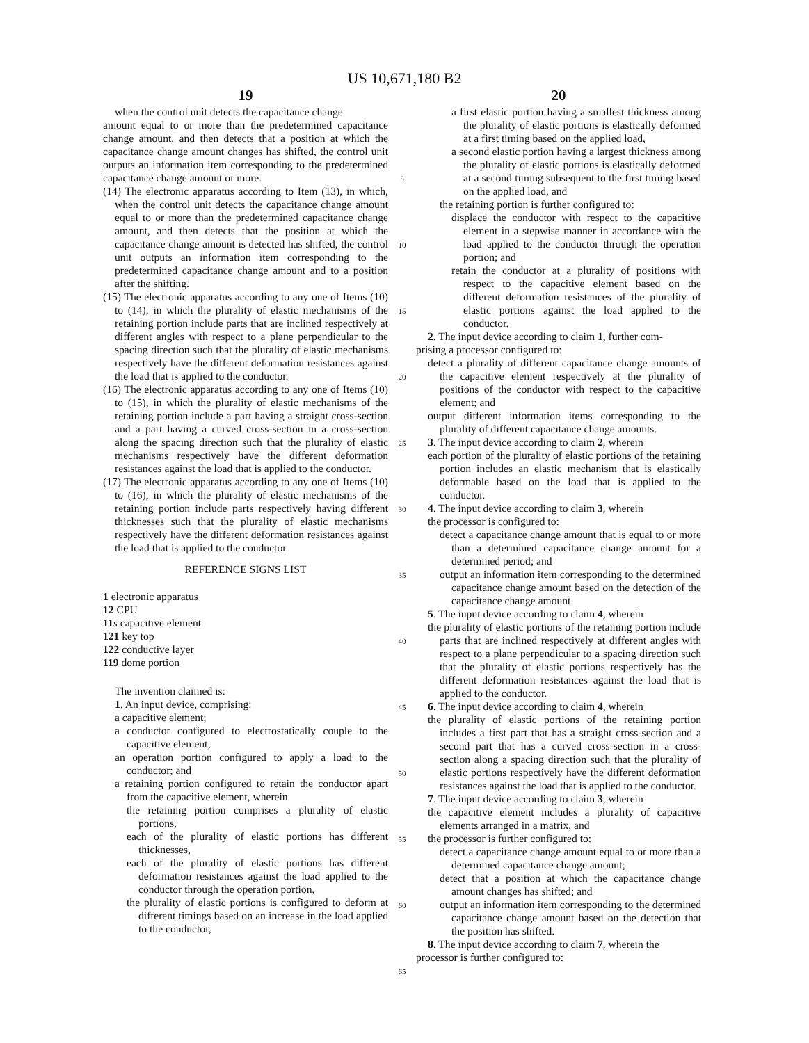US 10,671,180 B2
19
when the control unit detects the capacitance change
amount equal to or more than the predetermined capacitance change amount, and then detects that a position at which the capacitance change amount changes has shifted, the control unit outputs an information item corresponding to the predetermined capacitance change amount or more.
(14) The electronic apparatus according to Item (13), in which, when the control unit detects the capacitance change amount equal to or more than the predetermined capacitance change amount, and then detects that the position at which the capacitance change amount is detected has shifted, the control unit outputs an information item corresponding to the predetermined capacitance change amount and to a position after the shifting.
(15) The electronic apparatus according to any one of Items (10) to (14), in which the plurality of elastic mechanisms of the retaining portion include parts that are inclined respectively at different angles with respect to a plane perpendicular to the spacing direction such that the plurality of elastic mechanisms respectively have the different deformation resistances against the load that is applied to the conductor.
(16) The electronic apparatus according to any one of Items (10) to (15), in which the plurality of elastic mechanisms of the retaining portion include a part having a straight cross-section and a part having a curved cross-section in a cross-section along the spacing direction such that the plurality of elastic mechanisms respectively have the different deformation resistances against the load that is applied to the conductor.
(17) The electronic apparatus according to any one of Items (10) to (16), in which the plurality of elastic mechanisms of the retaining portion include parts respectively having different thicknesses such that the plurality of elastic mechanisms respectively have the different deformation resistances against the load that is applied to the conductor.
REFERENCE SIGNS LIST
1 electronic apparatus
12 CPU
11 s capacitive element
121 key top
122 conductive layer
119 dome portion
The invention claimed is:
1. An input device, comprising:
a capacitive element;
a conductor configured to electrostatically couple to the capacitive element;
an operation portion configured to apply a load to the conductor; and
a retaining portion configured to retain the conductor apart from the capacitive element, wherein
the retaining portion comprises a plurality of elastic portions,
each of the plurality of elastic portions has different thicknesses,
each of the plurality of elastic portions has different deformation resistances against the load applied to the conductor through the operation portion,
the plurality of elastic portions is configured to deform at different timings based on an increase in the load applied to the conductor,
5
10
15
20
25
30
35
40
45
50
55
60
65
20
a first elastic portion having a smallest thickness among the plurality of elastic portions is elastically deformed at a first timing based on the applied load,
a second elastic portion having a largest thickness among the plurality of elastic portions is elastically deformed at a second timing subsequent to the first timing based on the applied load, and
the retaining portion is further configured to:
displace the conductor with respect to the capacitive element in a stepwise manner in accordance with the load applied to the conductor through the operation portion; and
retain the conductor at a plurality of positions with respect to the capacitive element based on the different deformation resistances of the plurality of elastic portions against the load applied to the conductor.
2. The input device according to claim 1, further com-
prising a processor configured to:
detect a plurality of different capacitance change amounts of the capacitive element respectively at the plurality of positions of the conductor with respect to the capacitive element; and
output different information items corresponding to the plurality of different capacitance change amounts.
3. The input device according to claim 2, wherein
each portion of the plurality of elastic portions of the retaining portion includes an elastic mechanism that is elastically deformable based on the load that is applied to the conductor.
4. The input device according to claim 3, wherein
the processor is configured to:
detect a capacitance change amount that is equal to or more than a determined capacitance change amount for a determined period; and
output an information item corresponding to the determined capacitance change amount based on the detection of the capacitance change amount.
5. The input device according to claim 4, wherein
the plurality of elastic portions of the retaining portion include parts that are inclined respectively at different angles with respect to a plane perpendicular to a spacing direction such that the plurality of elastic portions respectively has the different deformation resistances against the load that is applied to the conductor.
6. The input device according to claim 4, wherein
the plurality of elastic portions of the retaining portion includes a first part that has a straight cross-section and a second part that has a curved cross-section in a cross-section along a spacing direction such that the plurality of elastic portions respectively have the different deformation resistances against the load that is applied to the conductor.
7. The input device according to claim 3, wherein
the capacitive element includes a plurality of capacitive elements arranged in a matrix, and
the processor is further configured to:
detect a capacitance change amount equal to or more than a determined capacitance change amount;
detect that a position at which the capacitance change amount changes has shifted; and
output an information item corresponding to the determined capacitance change amount based on the detection that the position has shifted.
8. The input device according to claim 7, wherein the
processor is further configured to: